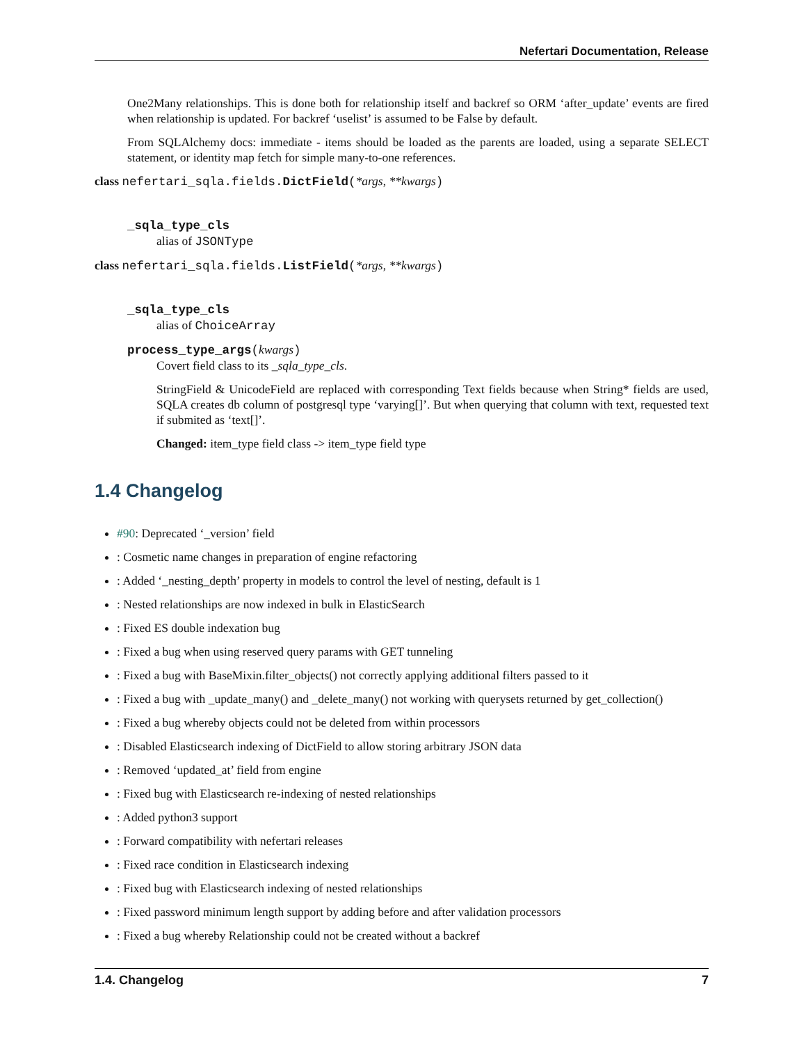Nefertari Documentation, Release
One2Many relationships. This is done both for relationship itself and backref so ORM ‘after_update’ events are fired when relationship is updated. For backref ‘uselist’ is assumed to be False by default.
From SQLAlchemy docs: immediate - items should be loaded as the parents are loaded, using a separate SELECT statement, or identity map fetch for simple many-to-one references.
class nefertari_sqla.fields.DictField(*args, **kwargs)
_sqla_type_cls
alias of JSONType
class nefertari_sqla.fields.ListField(*args, **kwargs)
_sqla_type_cls
alias of ChoiceArray
process_type_args(kwargs)
Covert field class to its _sqla_type_cls.
StringField & UnicodeField are replaced with corresponding Text fields because when String* fields are used, SQLA creates db column of postgresql type ‘varying[]’. But when querying that column with text, requested text if submited as ‘text[]’.
Changed: item_type field class -> item_type field type
1.4 Changelog
#90: Deprecated ‘_version’ field
: Cosmetic name changes in preparation of engine refactoring
: Added ‘_nesting_depth’ property in models to control the level of nesting, default is 1
: Nested relationships are now indexed in bulk in ElasticSearch
: Fixed ES double indexation bug
: Fixed a bug when using reserved query params with GET tunneling
: Fixed a bug with BaseMixin.filter_objects() not correctly applying additional filters passed to it
: Fixed a bug with _update_many() and _delete_many() not working with querysets returned by get_collection()
: Fixed a bug whereby objects could not be deleted from within processors
: Disabled Elasticsearch indexing of DictField to allow storing arbitrary JSON data
: Removed ‘updated_at’ field from engine
: Fixed bug with Elasticsearch re-indexing of nested relationships
: Added python3 support
: Forward compatibility with nefertari releases
: Fixed race condition in Elasticsearch indexing
: Fixed bug with Elasticsearch indexing of nested relationships
: Fixed password minimum length support by adding before and after validation processors
: Fixed a bug whereby Relationship could not be created without a backref
1.4. Changelog 7